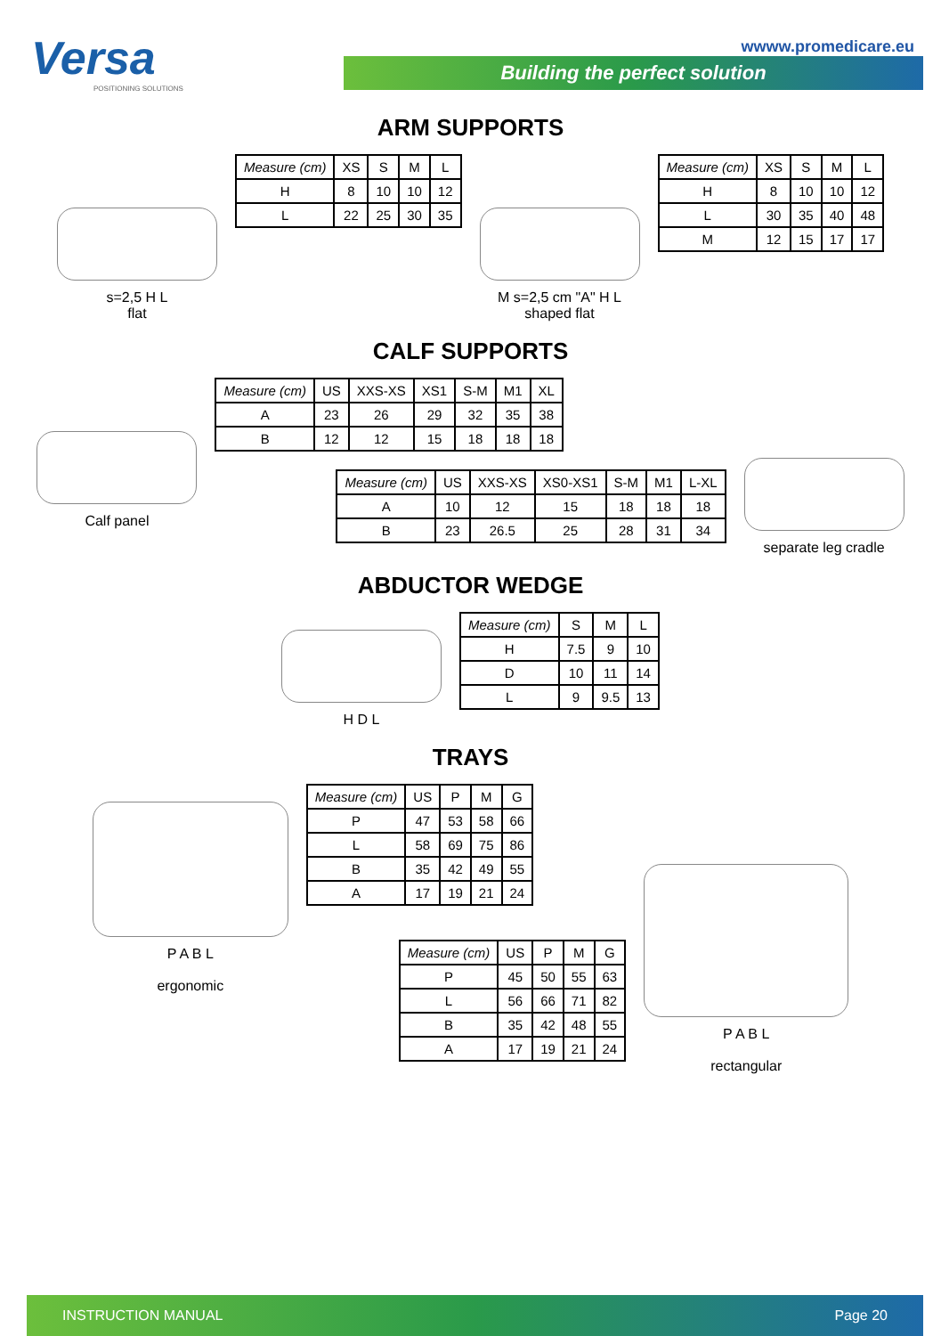Versa
POSITIONING SOLUTIONS
wwww.promedicare.eu
Building the perfect solution
ARM SUPPORTS
s=2,5 H L
flat
| Measure (cm) | XS | S | M | L |
| --- | --- | --- | --- | --- |
| H | 8 | 10 | 10 | 12 |
| L | 22 | 25 | 30 | 35 |
M s=2,5 cm "A" H L
shaped flat
| Measure (cm) | XS | S | M | L |
| --- | --- | --- | --- | --- |
| H | 8 | 10 | 10 | 12 |
| L | 30 | 35 | 40 | 48 |
| M | 12 | 15 | 17 | 17 |
CALF SUPPORTS
Calf panel
| Measure (cm) | US | XXS-XS | XS1 | S-M | M1 | XL |
| --- | --- | --- | --- | --- | --- | --- |
| A | 23 | 26 | 29 | 32 | 35 | 38 |
| B | 12 | 12 | 15 | 18 | 18 | 18 |
| Measure (cm) | US | XXS-XS | XS0-XS1 | S-M | M1 | L-XL |
| --- | --- | --- | --- | --- | --- | --- |
| A | 10 | 12 | 15 | 18 | 18 | 18 |
| B | 23 | 26.5 | 25 | 28 | 31 | 34 |
separate leg cradle
ABDUCTOR WEDGE
H D L
| Measure (cm) | S | M | L |
| --- | --- | --- | --- |
| H | 7.5 | 9 | 10 |
| D | 10 | 11 | 14 |
| L | 9 | 9.5 | 13 |
TRAYS
P A B L
ergonomic
| Measure (cm) | US | P | M | G |
| --- | --- | --- | --- | --- |
| P | 47 | 53 | 58 | 66 |
| L | 58 | 69 | 75 | 86 |
| B | 35 | 42 | 49 | 55 |
| A | 17 | 19 | 21 | 24 |
| Measure (cm) | US | P | M | G |
| --- | --- | --- | --- | --- |
| P | 45 | 50 | 55 | 63 |
| L | 56 | 66 | 71 | 82 |
| B | 35 | 42 | 48 | 55 |
| A | 17 | 19 | 21 | 24 |
P A B L
rectangular
INSTRUCTION MANUAL Page 20